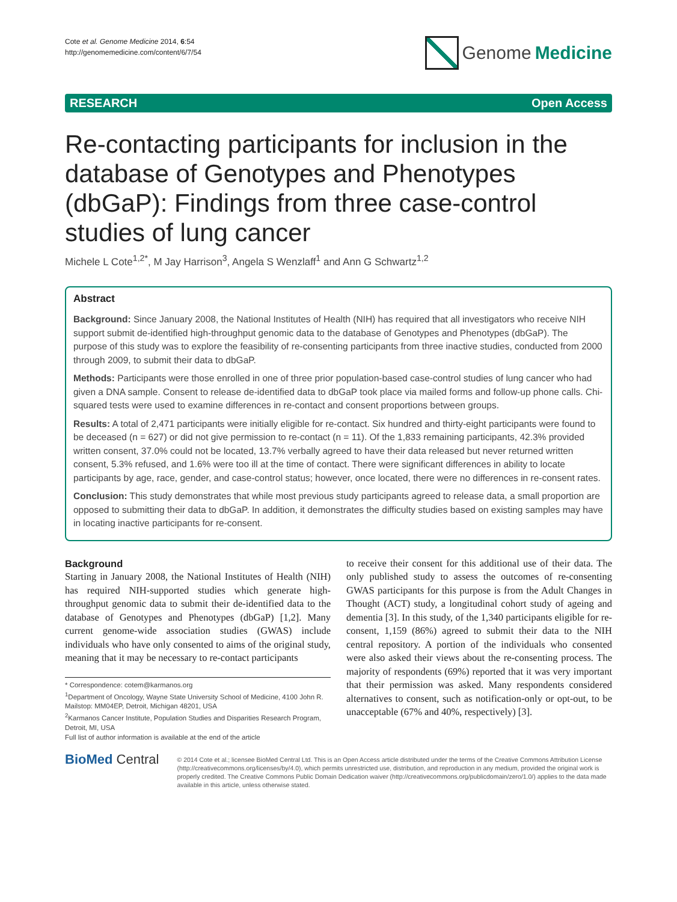Cote et al. Genome Medicine 2014, 6:54
http://genomemedicine.com/content/6/7/54
Genome Medicine
RESEARCH Open Access
Re-contacting participants for inclusion in the database of Genotypes and Phenotypes (dbGaP): Findings from three case-control studies of lung cancer
Michele L Cote<sup>1,2*</sup>, M Jay Harrison<sup>3</sup>, Angela S Wenzlaff<sup>1</sup> and Ann G Schwartz<sup>1,2</sup>
Abstract
Background: Since January 2008, the National Institutes of Health (NIH) has required that all investigators who receive NIH support submit de-identified high-throughput genomic data to the database of Genotypes and Phenotypes (dbGaP). The purpose of this study was to explore the feasibility of re-consenting participants from three inactive studies, conducted from 2000 through 2009, to submit their data to dbGaP.
Methods: Participants were those enrolled in one of three prior population-based case-control studies of lung cancer who had given a DNA sample. Consent to release de-identified data to dbGaP took place via mailed forms and follow-up phone calls. Chi-squared tests were used to examine differences in re-contact and consent proportions between groups.
Results: A total of 2,471 participants were initially eligible for re-contact. Six hundred and thirty-eight participants were found to be deceased (n = 627) or did not give permission to re-contact (n = 11). Of the 1,833 remaining participants, 42.3% provided written consent, 37.0% could not be located, 13.7% verbally agreed to have their data released but never returned written consent, 5.3% refused, and 1.6% were too ill at the time of contact. There were significant differences in ability to locate participants by age, race, gender, and case-control status; however, once located, there were no differences in re-consent rates.
Conclusion: This study demonstrates that while most previous study participants agreed to release data, a small proportion are opposed to submitting their data to dbGaP. In addition, it demonstrates the difficulty studies based on existing samples may have in locating inactive participants for re-consent.
Background
Starting in January 2008, the National Institutes of Health (NIH) has required NIH-supported studies which generate high-throughput genomic data to submit their de-identified data to the database of Genotypes and Phenotypes (dbGaP) [1,2]. Many current genome-wide association studies (GWAS) include individuals who have only consented to aims of the original study, meaning that it may be necessary to re-contact participants
* Correspondence: cotem@karmanos.org
<sup>1</sup> Department of Oncology, Wayne State University School of Medicine, 4100 John R. Mailstop: MM04EP, Detroit, Michigan 48201, USA
<sup>2</sup> Karmanos Cancer Institute, Population Studies and Disparities Research Program, Detroit, MI, USA
Full list of author information is available at the end of the article
to receive their consent for this additional use of their data. The only published study to assess the outcomes of re-consenting GWAS participants for this purpose is from the Adult Changes in Thought (ACT) study, a longitudinal cohort study of ageing and dementia [3]. In this study, of the 1,340 participants eligible for re-consent, 1,159 (86%) agreed to submit their data to the NIH central repository. A portion of the individuals who consented were also asked their views about the re-consenting process. The majority of respondents (69%) reported that it was very important that their permission was asked. Many respondents considered alternatives to consent, such as notification-only or opt-out, to be unacceptable (67% and 40%, respectively) [3].
BioMed Central
© 2014 Cote et al.; licensee BioMed Central Ltd. This is an Open Access article distributed under the terms of the Creative Commons Attribution License (http://creativecommons.org/licenses/by/4.0), which permits unrestricted use, distribution, and reproduction in any medium, provided the original work is properly credited. The Creative Commons Public Domain Dedication waiver (http://creativecommons.org/publicdomain/zero/1.0/) applies to the data made available in this article, unless otherwise stated.